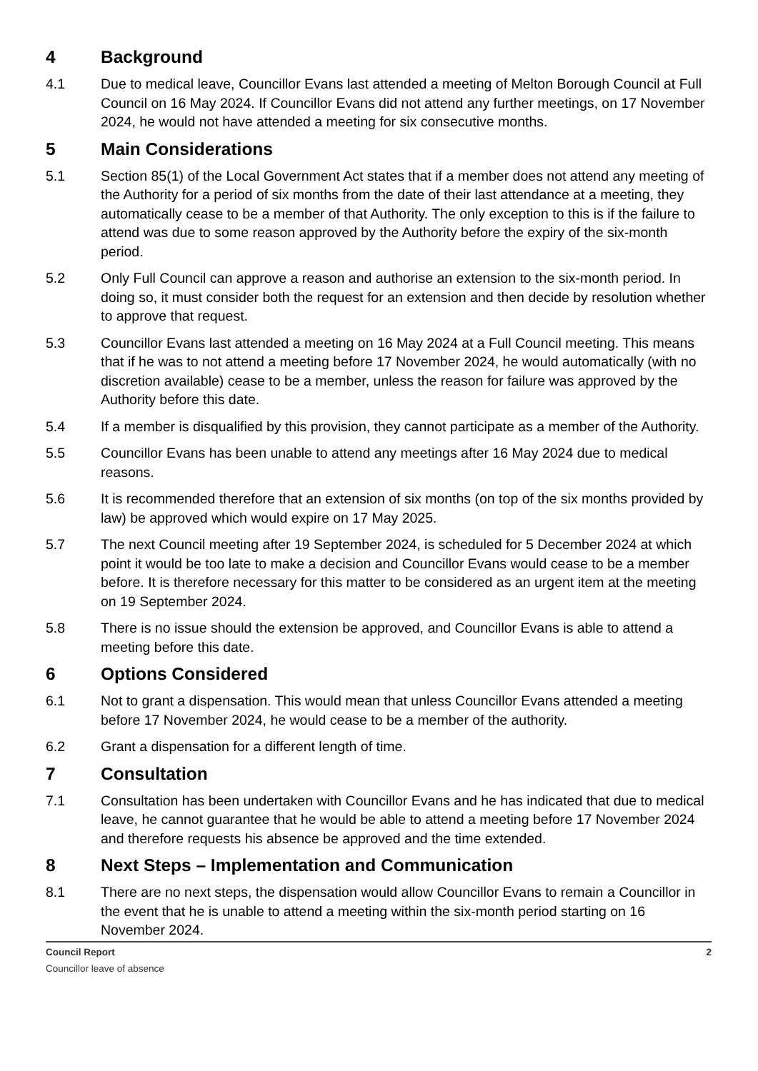4 Background
4.1 Due to medical leave, Councillor Evans last attended a meeting of Melton Borough Council at Full Council on 16 May 2024. If Councillor Evans did not attend any further meetings, on 17 November 2024, he would not have attended a meeting for six consecutive months.
5 Main Considerations
5.1 Section 85(1) of the Local Government Act states that if a member does not attend any meeting of the Authority for a period of six months from the date of their last attendance at a meeting, they automatically cease to be a member of that Authority. The only exception to this is if the failure to attend was due to some reason approved by the Authority before the expiry of the six-month period.
5.2 Only Full Council can approve a reason and authorise an extension to the six-month period. In doing so, it must consider both the request for an extension and then decide by resolution whether to approve that request.
5.3 Councillor Evans last attended a meeting on 16 May 2024 at a Full Council meeting. This means that if he was to not attend a meeting before 17 November 2024, he would automatically (with no discretion available) cease to be a member, unless the reason for failure was approved by the Authority before this date.
5.4 If a member is disqualified by this provision, they cannot participate as a member of the Authority.
5.5 Councillor Evans has been unable to attend any meetings after 16 May 2024 due to medical reasons.
5.6 It is recommended therefore that an extension of six months (on top of the six months provided by law) be approved which would expire on 17 May 2025.
5.7 The next Council meeting after 19 September 2024, is scheduled for 5 December 2024 at which point it would be too late to make a decision and Councillor Evans would cease to be a member before. It is therefore necessary for this matter to be considered as an urgent item at the meeting on 19 September 2024.
5.8 There is no issue should the extension be approved, and Councillor Evans is able to attend a meeting before this date.
6 Options Considered
6.1 Not to grant a dispensation. This would mean that unless Councillor Evans attended a meeting before 17 November 2024, he would cease to be a member of the authority.
6.2 Grant a dispensation for a different length of time.
7 Consultation
7.1 Consultation has been undertaken with Councillor Evans and he has indicated that due to medical leave, he cannot guarantee that he would be able to attend a meeting before 17 November 2024 and therefore requests his absence be approved and the time extended.
8 Next Steps – Implementation and Communication
8.1 There are no next steps, the dispensation would allow Councillor Evans to remain a Councillor in the event that he is unable to attend a meeting within the six-month period starting on 16 November 2024.
Council Report 2
Councillor leave of absence